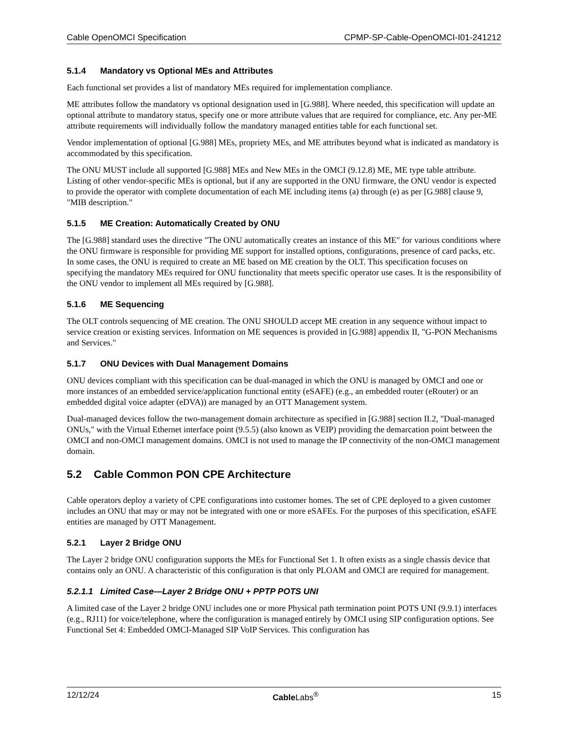Cable OpenOMCI Specification CPMP-SP-Cable-OpenOMCI-I01-241212
5.1.4 Mandatory vs Optional MEs and Attributes
Each functional set provides a list of mandatory MEs required for implementation compliance.
ME attributes follow the mandatory vs optional designation used in [G.988]. Where needed, this specification will update an optional attribute to mandatory status, specify one or more attribute values that are required for compliance, etc. Any per-ME attribute requirements will individually follow the mandatory managed entities table for each functional set.
Vendor implementation of optional [G.988] MEs, propriety MEs, and ME attributes beyond what is indicated as mandatory is accommodated by this specification.
The ONU MUST include all supported [G.988] MEs and New MEs in the OMCI (9.12.8) ME, ME type table attribute. Listing of other vendor-specific MEs is optional, but if any are supported in the ONU firmware, the ONU vendor is expected to provide the operator with complete documentation of each ME including items (a) through (e) as per [G.988] clause 9, "MIB description."
5.1.5 ME Creation: Automatically Created by ONU
The [G.988] standard uses the directive "The ONU automatically creates an instance of this ME" for various conditions where the ONU firmware is responsible for providing ME support for installed options, configurations, presence of card packs, etc. In some cases, the ONU is required to create an ME based on ME creation by the OLT. This specification focuses on specifying the mandatory MEs required for ONU functionality that meets specific operator use cases. It is the responsibility of the ONU vendor to implement all MEs required by [G.988].
5.1.6 ME Sequencing
The OLT controls sequencing of ME creation. The ONU SHOULD accept ME creation in any sequence without impact to service creation or existing services. Information on ME sequences is provided in [G.988] appendix II, "G-PON Mechanisms and Services."
5.1.7 ONU Devices with Dual Management Domains
ONU devices compliant with this specification can be dual-managed in which the ONU is managed by OMCI and one or more instances of an embedded service/application functional entity (eSAFE) (e.g., an embedded router (eRouter) or an embedded digital voice adapter (eDVA)) are managed by an OTT Management system.
Dual-managed devices follow the two-management domain architecture as specified in [G.988] section II.2, "Dual-managed ONUs," with the Virtual Ethernet interface point (9.5.5) (also known as VEIP) providing the demarcation point between the OMCI and non-OMCI management domains. OMCI is not used to manage the IP connectivity of the non-OMCI management domain.
5.2 Cable Common PON CPE Architecture
Cable operators deploy a variety of CPE configurations into customer homes. The set of CPE deployed to a given customer includes an ONU that may or may not be integrated with one or more eSAFEs. For the purposes of this specification, eSAFE entities are managed by OTT Management.
5.2.1 Layer 2 Bridge ONU
The Layer 2 bridge ONU configuration supports the MEs for Functional Set 1. It often exists as a single chassis device that contains only an ONU. A characteristic of this configuration is that only PLOAM and OMCI are required for management.
5.2.1.1 Limited Case—Layer 2 Bridge ONU + PPTP POTS UNI
A limited case of the Layer 2 bridge ONU includes one or more Physical path termination point POTS UNI (9.9.1) interfaces (e.g., RJ11) for voice/telephone, where the configuration is managed entirely by OMCI using SIP configuration options. See Functional Set 4: Embedded OMCI-Managed SIP VoIP Services. This configuration has
12/12/24 Cable Labs<sup>®</sup> 15